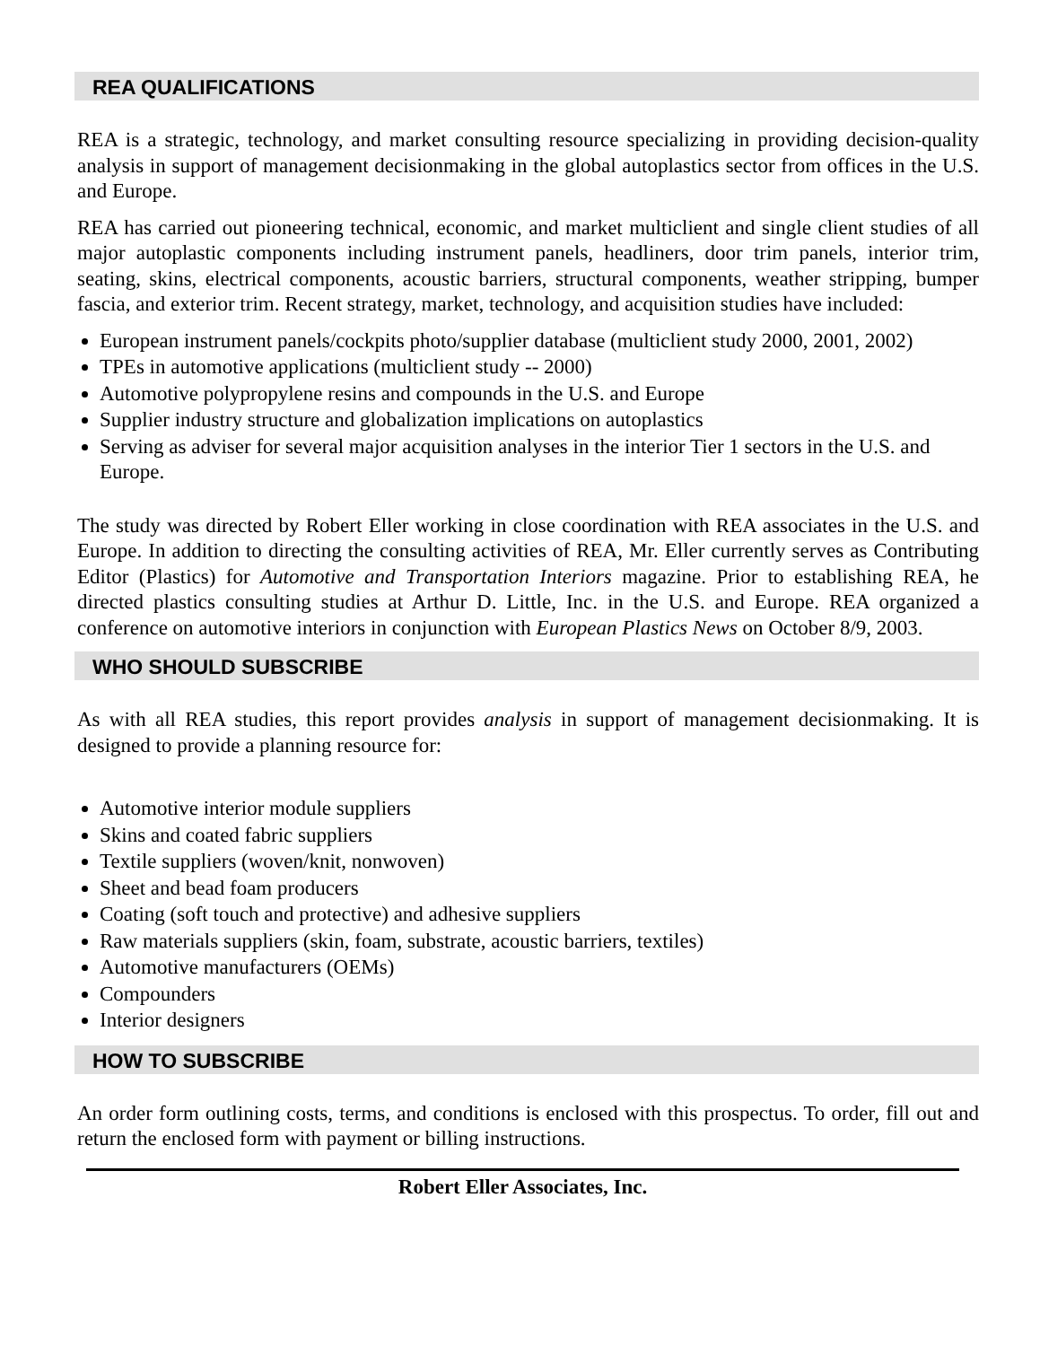REA QUALIFICATIONS
REA is a strategic, technology, and market consulting resource specializing in providing decision-quality analysis in support of management decisionmaking in the global autoplastics sector from offices in the U.S. and Europe.
REA has carried out pioneering technical, economic, and market multiclient and single client studies of all major autoplastic components including instrument panels, headliners, door trim panels, interior trim, seating, skins, electrical components, acoustic barriers, structural components, weather stripping, bumper fascia, and exterior trim. Recent strategy, market, technology, and acquisition studies have included:
European instrument panels/cockpits photo/supplier database (multiclient study 2000, 2001, 2002)
TPEs in automotive applications (multiclient study -- 2000)
Automotive polypropylene resins and compounds in the U.S. and Europe
Supplier industry structure and globalization implications on autoplastics
Serving as adviser for several major acquisition analyses in the interior Tier 1 sectors in the U.S. and Europe.
The study was directed by Robert Eller working in close coordination with REA associates in the U.S. and Europe. In addition to directing the consulting activities of REA, Mr. Eller currently serves as Contributing Editor (Plastics) for Automotive and Transportation Interiors magazine. Prior to establishing REA, he directed plastics consulting studies at Arthur D. Little, Inc. in the U.S. and Europe. REA organized a conference on automotive interiors in conjunction with European Plastics News on October 8/9, 2003.
WHO SHOULD SUBSCRIBE
As with all REA studies, this report provides analysis in support of management decisionmaking. It is designed to provide a planning resource for:
Automotive interior module suppliers
Skins and coated fabric suppliers
Textile suppliers (woven/knit, nonwoven)
Sheet and bead foam producers
Coating (soft touch and protective) and adhesive suppliers
Raw materials suppliers (skin, foam, substrate, acoustic barriers, textiles)
Automotive manufacturers (OEMs)
Compounders
Interior designers
HOW TO SUBSCRIBE
An order form outlining costs, terms, and conditions is enclosed with this prospectus. To order, fill out and return the enclosed form with payment or billing instructions.
Robert Eller Associates, Inc.